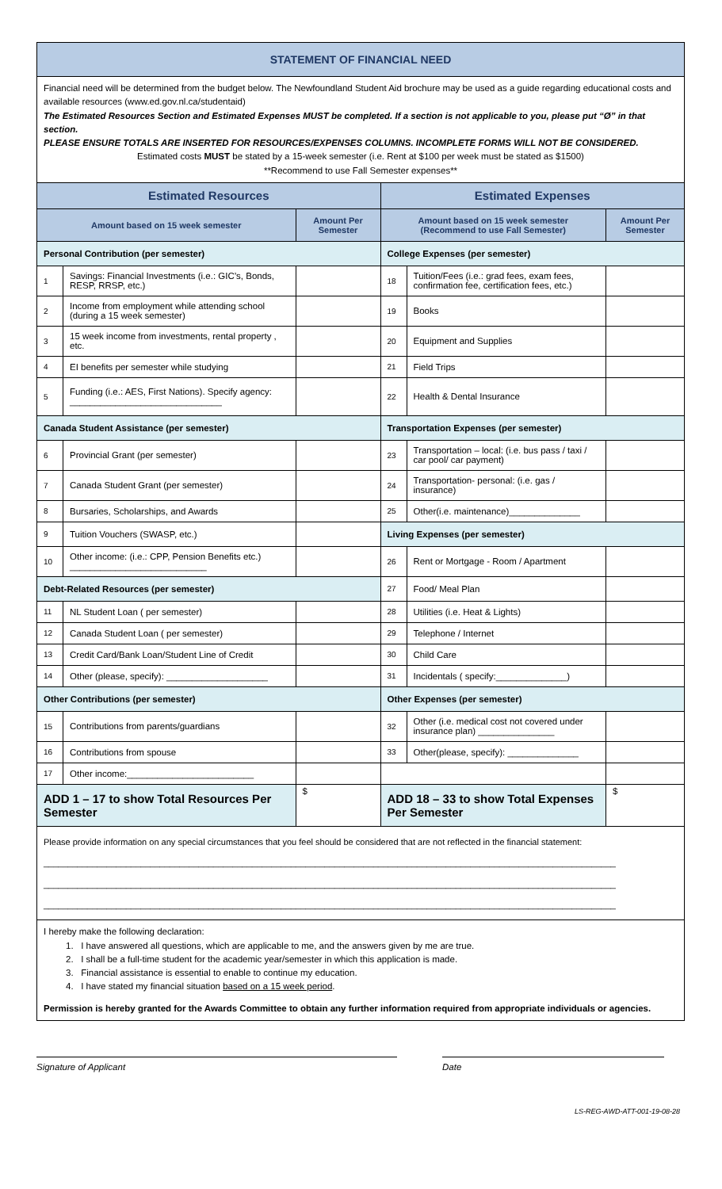| STATEMENT OF FINANCIAL NEED | | | | | |
| Financial need will be determined from the budget below. The Newfoundland Student Aid brochure may be used as a guide regarding educational costs and available resources (www.ed.gov.nl.ca/studentaid) The Estimated Resources Section and Estimated Expenses MUST be completed. If a section is not applicable to you, please put “Ø” in that section. PLEASE ENSURE TOTALS ARE INSERTED FOR RESOURCES/EXPENSES COLUMNS. INCOMPLETE FORMS WILL NOT BE CONSIDERED. Estimated costs MUST be stated by a 15-week semester (i.e. Rent at $100 per week must be stated as $1500) **Recommend to use Fall Semester expenses** | | | | | |
| Estimated Resources | | | Estimated Expenses | | |
| Amount based on 15 week semester | | Amount Per Semester | Amount based on 15 week semester (Recommend to use Fall Semester) | | Amount Per Semester |
| Personal Contribution (per semester) | | | College Expenses (per semester) | | |
| 1 | Savings: Financial Investments (i.e.: GIC’s, Bonds, RESP, RRSP, etc.) | | 18 | Tuition/Fees (i.e.: grad fees, exam fees, confirmation fee, certification fees, etc.) | |
| 2 | Income from employment while attending school (during a 15 week semester) | | 19 | Books | |
| 3 | 15 week income from investments, rental property , etc. | | 20 | Equipment and Supplies | |
| 4 | EI benefits per semester while studying | | 21 | Field Trips | |
| 5 | Funding (i.e.: AES, First Nations). Specify agency: ______________________________ | | 22 | Health & Dental Insurance | |
| Canada Student Assistance (per semester) | | | Transportation Expenses (per semester) | | |
| 6 | Provincial Grant (per semester) | | 23 | Transportation – local: (i.e. bus pass / taxi / car pool/ car payment) | |
| 7 | Canada Student Grant (per semester) | | 24 | Transportation- personal: (i.e. gas / insurance) | |
| 8 | Bursaries, Scholarships, and Awards | | 25 | Other(i.e. maintenance)______________ | |
| 9 | Tuition Vouchers (SWASP, etc.) | | Living Expenses (per semester) | | |
| 10 | Other income: (i.e.: CPP, Pension Benefits etc.) ___________________________ | | 26 | Rent or Mortgage - Room / Apartment | |
| Debt-Related Resources (per semester) | | | 27 | Food/ Meal Plan | |
| 11 | NL Student Loan ( per semester) | | 28 | Utilities (i.e. Heat & Lights) | |
| 12 | Canada Student Loan ( per semester) | | 29 | Telephone / Internet | |
| 13 | Credit Card/Bank Loan/Student Line of Credit | | 30 | Child Care | |
| 14 | Other (please, specify): ____________________ | | 31 | Incidentals ( specify:______________) | |
| Other Contributions (per semester) | | | Other Expenses (per semester) | | |
| 15 | Contributions from parents/guardians | | 32 | Other (i.e. medical cost not covered under insurance plan) _______________ | |
| 16 | Contributions from spouse | | 33 | Other(please, specify): ______________ | |
| 17 | Other income:_________________________ | | | | |
| ADD 1 – 17 to show Total Resources Per Semester | | $ | ADD 18 – 33 to show Total Expenses Per Semester | | $ |
| Please provide information on any special circumstances that you feel should be considered that are not reflected in the financial statement: ______________________________________________________________________________________________________________________ ______________________________________________________________________________________________________________________ ______________________________________________________________________________________________________________________ | | | | | |
| I hereby make the following declaration: 1. I have answered all questions, which are applicable to me, and the answers given by me are true. 2. I shall be a full-time student for the academic year/semester in which this application is made. 3. Financial assistance is essential to enable to continue my education. 4. I have stated my financial situation based on a 15 week period . Permission is hereby granted for the Awards Committee to obtain any further information required from appropriate individuals or agencies. | | | | | |
Signature of Applicant Date
LS-REG-AWD-ATT-001-19-08-28